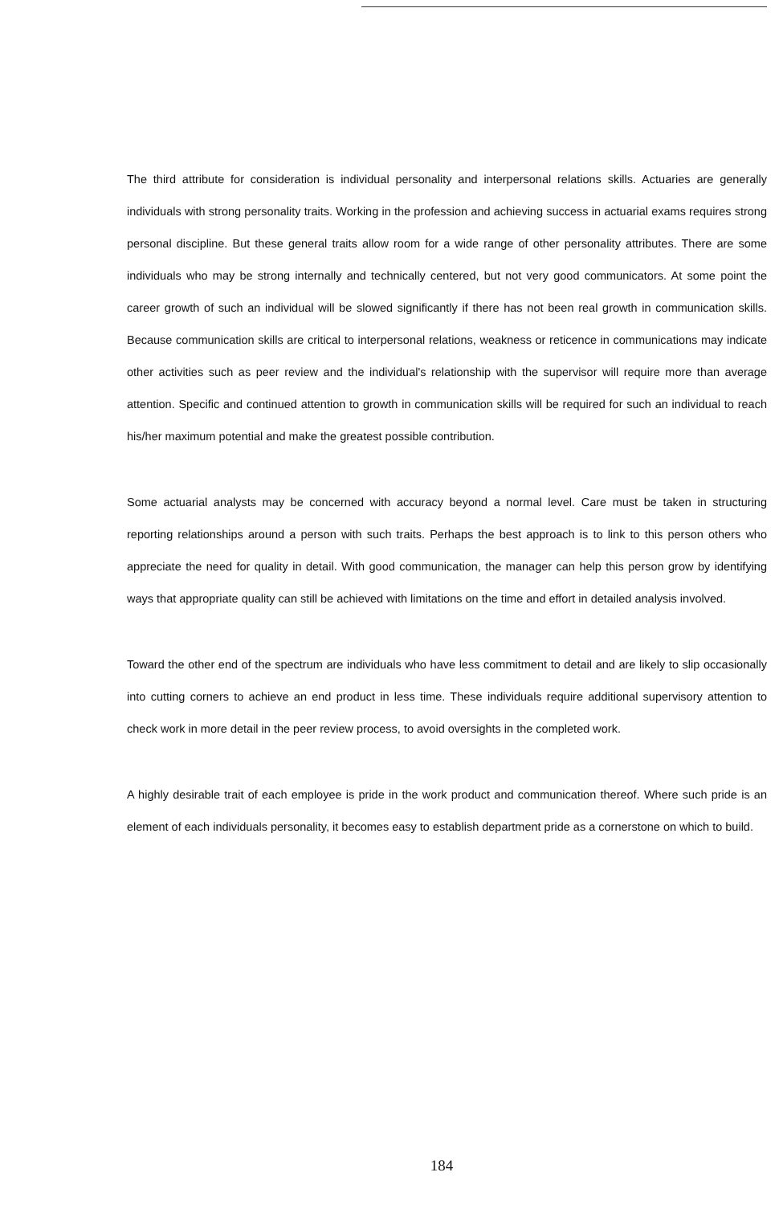The third attribute for consideration is individual personality and interpersonal relations skills. Actuaries are generally individuals with strong personality traits. Working in the profession and achieving success in actuarial exams requires strong personal discipline. But these general traits allow room for a wide range of other personality attributes. There are some individuals who may be strong internally and technically centered, but not very good communicators. At some point the career growth of such an individual will be slowed significantly if there has not been real growth in communication skills. Because communication skills are critical to interpersonal relations, weakness or reticence in communications may indicate other activities such as peer review and the individual's relationship with the supervisor will require more than average attention. Specific and continued attention to growth in communication skills will be required for such an individual to reach his/her maximum potential and make the greatest possible contribution.
Some actuarial analysts may be concerned with accuracy beyond a normal level. Care must be taken in structuring reporting relationships around a person with such traits. Perhaps the best approach is to link to this person others who appreciate the need for quality in detail. With good communication, the manager can help this person grow by identifying ways that appropriate quality can still be achieved with limitations on the time and effort in detailed analysis involved.
Toward the other end of the spectrum are individuals who have less commitment to detail and are likely to slip occasionally into cutting corners to achieve an end product in less time. These individuals require additional supervisory attention to check work in more detail in the peer review process, to avoid oversights in the completed work.
A highly desirable trait of each employee is pride in the work product and communication thereof. Where such pride is an element of each individuals personality, it becomes easy to establish department pride as a cornerstone on which to build.
184